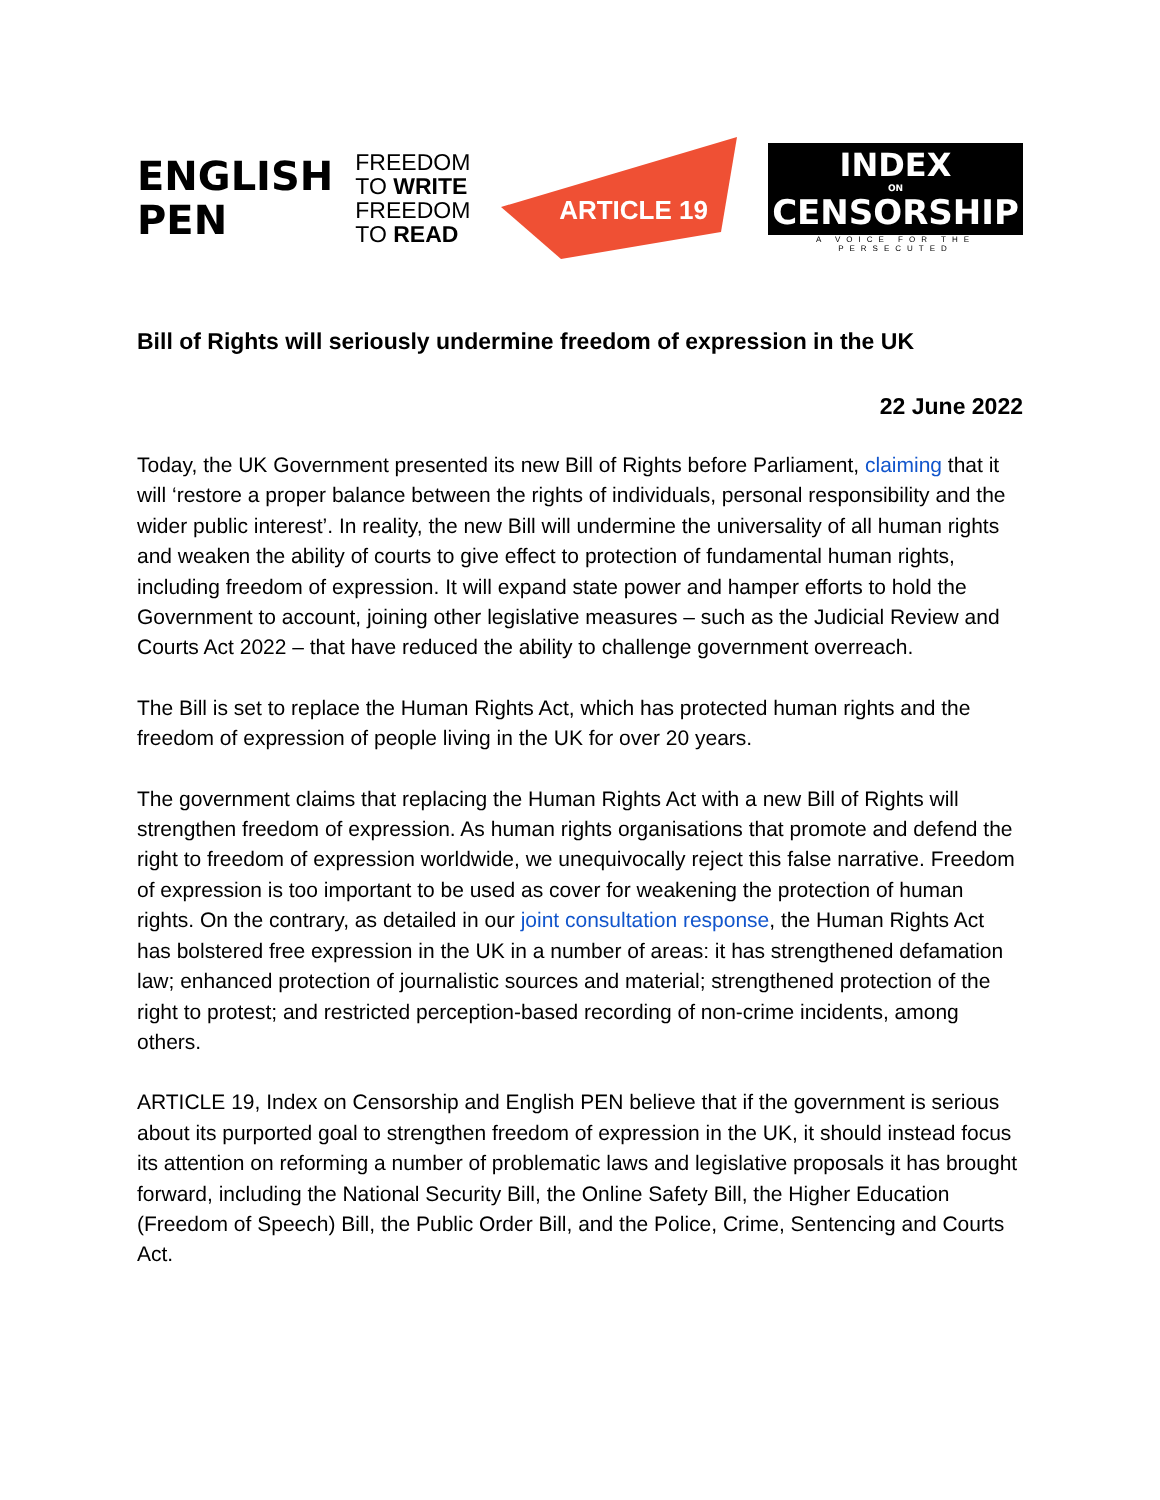ENGLISH
PEN
FREEDOM
TO WRITE
FREEDOM
TO READ
ARTICLE 19
INDEX
ON
CENSORSHIP
A VOICE FOR THE PERSECUTED
Bill of Rights will seriously undermine freedom of expression in the UK
22 June 2022
Today, the UK Government presented its new Bill of Rights before Parliament, claiming that it will ‘restore a proper balance between the rights of individuals, personal responsibility and the wider public interest’. In reality, the new Bill will undermine the universality of all human rights and weaken the ability of courts to give effect to protection of fundamental human rights, including freedom of expression. It will expand state power and hamper efforts to hold the Government to account, joining other legislative measures – such as the Judicial Review and Courts Act 2022 – that have reduced the ability to challenge government overreach.
The Bill is set to replace the Human Rights Act, which has protected human rights and the freedom of expression of people living in the UK for over 20 years.
The government claims that replacing the Human Rights Act with a new Bill of Rights will strengthen freedom of expression. As human rights organisations that promote and defend the right to freedom of expression worldwide, we unequivocally reject this false narrative. Freedom of expression is too important to be used as cover for weakening the protection of human rights. On the contrary, as detailed in our joint consultation response, the Human Rights Act has bolstered free expression in the UK in a number of areas: it has strengthened defamation law; enhanced protection of journalistic sources and material; strengthened protection of the right to protest; and restricted perception-based recording of non-crime incidents, among others.
ARTICLE 19, Index on Censorship and English PEN believe that if the government is serious about its purported goal to strengthen freedom of expression in the UK, it should instead focus its attention on reforming a number of problematic laws and legislative proposals it has brought forward, including the National Security Bill, the Online Safety Bill, the Higher Education (Freedom of Speech) Bill, the Public Order Bill, and the Police, Crime, Sentencing and Courts Act.